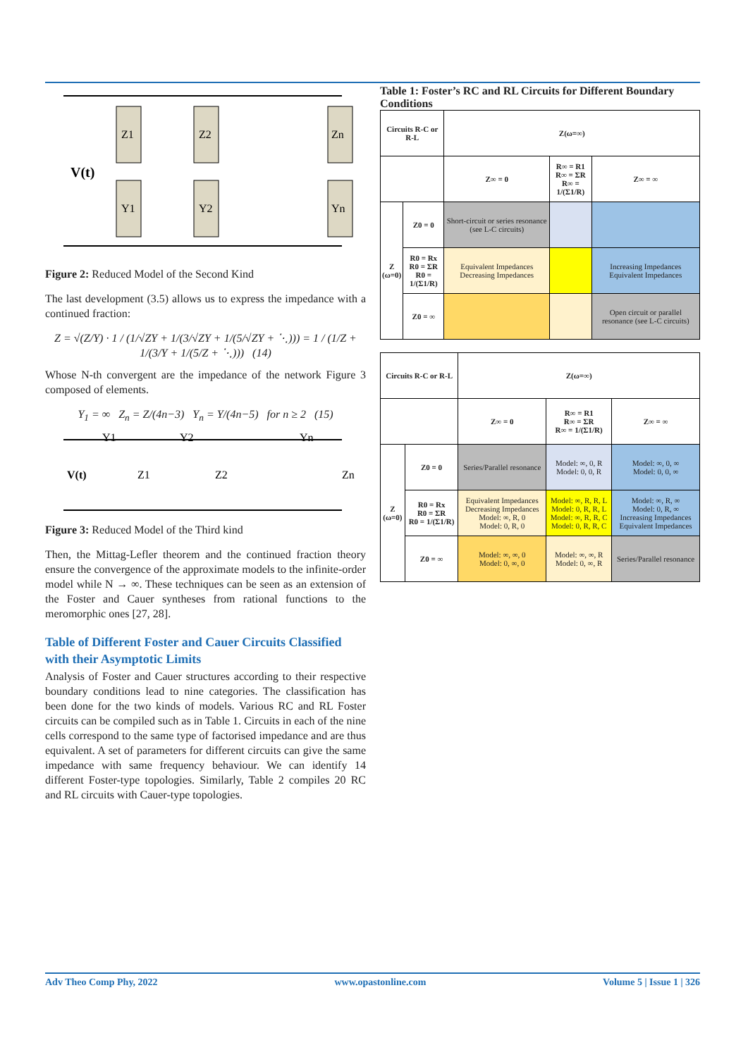V(t)
Z1
Y1
Z2
Y2
Zn
Yn
Figure 2: Reduced Model of the Second Kind
The last development (3.5) allows us to express the impedance with a continued fraction:
Z = √(Z/Y) · 1 / (1/√ZY + 1/(3/√ZY + 1/(5/√ZY + ⋱))) = 1 / (1/Z + 1/(3/Y + 1/(5/Z + ⋱))) (14)
Whose N-th convergent are the impedance of the network Figure 3 composed of elements.
Y<sub>1</sub> = ∞ Z<sub>n</sub> = Z/(4n−3) Y<sub>n</sub> = Y/(4n−5) for n ≥ 2 (15)
V(t)
Y1
Y2
Yn
Z1
Z2
Zn
Figure 3: Reduced Model of the Third kind
Then, the Mittag-Lefler theorem and the continued fraction theory ensure the convergence of the approximate models to the infinite-order model while N → ∞. These techniques can be seen as an extension of the Foster and Cauer syntheses from rational functions to the meromorphic ones [27, 28].
Table of Different Foster and Cauer Circuits Classified with their Asymptotic Limits
Analysis of Foster and Cauer structures according to their respective boundary conditions lead to nine categories. The classification has been done for the two kinds of models. Various RC and RL Foster circuits can be compiled such as in Table 1. Circuits in each of the nine cells correspond to the same type of factorised impedance and are thus equivalent. A set of parameters for different circuits can give the same impedance with same frequency behaviour. We can identify 14 different Foster-type topologies. Similarly, Table 2 compiles 20 RC and RL circuits with Cauer-type topologies.
Table 1: Foster’s RC and RL Circuits for Different Boundary Conditions
| Circuits R-C or R-L | | Z(ω=∞) | | |
| --- | --- | --- | --- | --- |
| | | Z∞ = 0 | R∞ = R1 R∞ = ΣR R∞ = 1/(Σ1/R) | Z∞ = ∞ |
| Z (ω=0) | Z0 = 0 | Short-circuit or series resonance (see L-C circuits) | | |
| | R0 = Rx R0 = ΣR R0 = 1/(Σ1/R) | Equivalent Impedances Decreasing Impedances | | Increasing Impedances Equivalent Impedances |
| | Z0 = ∞ | | | Open circuit or parallel resonance (see L-C circuits) |
| Circuits R-C or R-L | | Z(ω=∞) | | |
| --- | --- | --- | --- | --- |
| | | Z∞ = 0 | R∞ = R1 R∞ = ΣR R∞ = 1/(Σ1/R) | Z∞ = ∞ |
| Z (ω=0) | Z0 = 0 | Series/Parallel resonance | Model: ∞, 0, R Model: 0, 0, R | Model: ∞, 0, ∞ Model: 0, 0, ∞ |
| | R0 = Rx R0 = ΣR R0 = 1/(Σ1/R) | Equivalent Impedances Decreasing Impedances Model: ∞, R, 0 Model: 0, R, 0 | Model: ∞, R, R, L Model: 0, R, R, L Model: ∞, R, R, C Model: 0, R, R, C | Model: ∞, R, ∞ Model: 0, R, ∞ Increasing Impedances Equivalent Impedances |
| | Z0 = ∞ | Model: ∞, ∞, 0 Model: 0, ∞, 0 | Model: ∞, ∞, R Model: 0, ∞, R | Series/Parallel resonance |
Adv Theo Comp Phy, 2022 www.opastonline.com Volume 5 | Issue 1 | 326